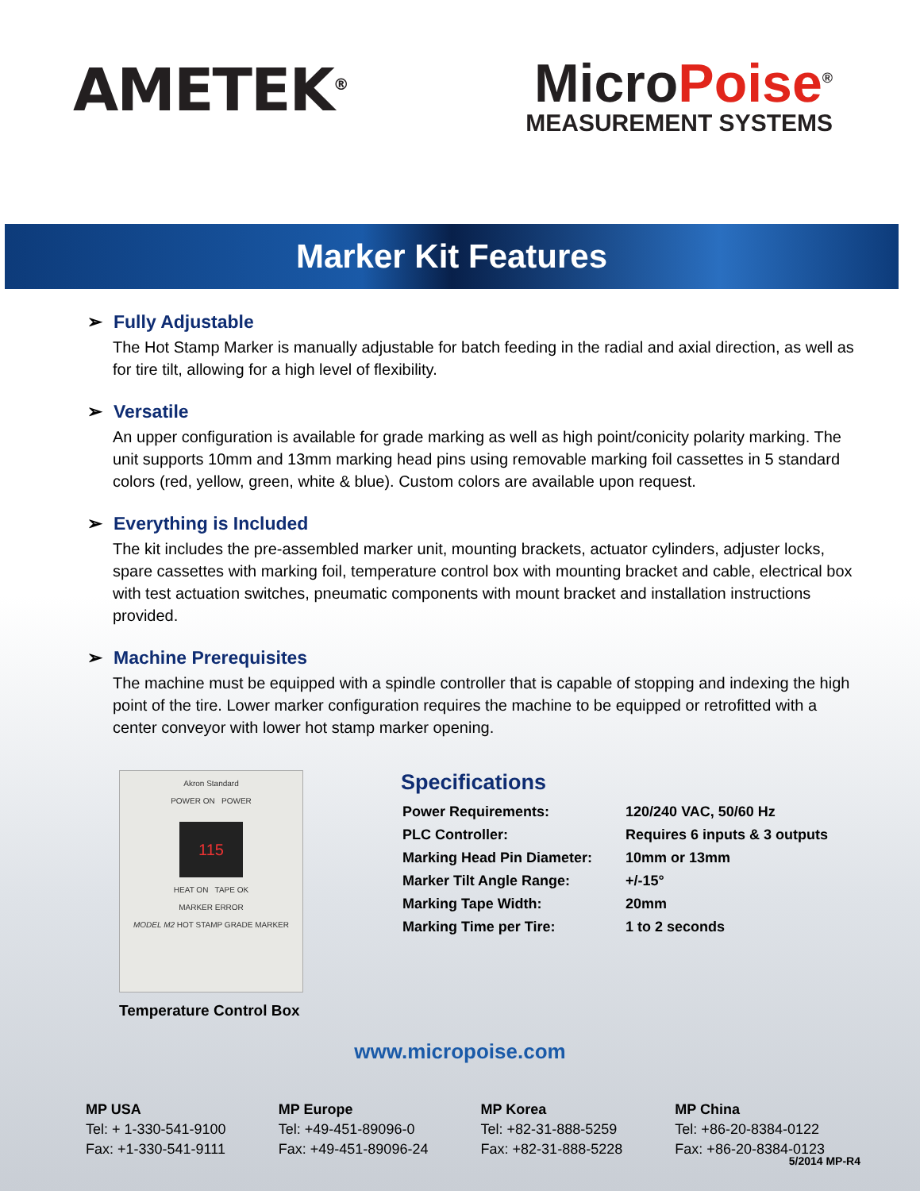AMETEK<sup>®</sup>
MicroPoise<sup>®</sup>
MEASUREMENT SYSTEMS
Marker Kit Features
➢ Fully Adjustable
The Hot Stamp Marker is manually adjustable for batch feeding in the radial and axial direction, as well as for tire tilt, allowing for a high level of flexibility.
➢ Versatile
An upper configuration is available for grade marking as well as high point/conicity polarity marking. The unit supports 10mm and 13mm marking head pins using removable marking foil cassettes in 5 standard colors (red, yellow, green, white & blue). Custom colors are available upon request.
➢ Everything is Included
The kit includes the pre-assembled marker unit, mounting brackets, actuator cylinders, adjuster locks, spare cassettes with marking foil, temperature control box with mounting bracket and cable, electrical box with test actuation switches, pneumatic components with mount bracket and installation instructions provided.
➢ Machine Prerequisites
The machine must be equipped with a spindle controller that is capable of stopping and indexing the high point of the tire. Lower marker configuration requires the machine to be equipped or retrofitted with a center conveyor with lower hot stamp marker opening.
Akron Standard
POWER ON POWER
115
HEAT ON TAPE OK
MARKER ERROR
MODEL M2 HOT STAMP GRADE MARKER
Temperature Control Box
Specifications
| Power Requirements: | 120/240 VAC, 50/60 Hz |
| PLC Controller: | Requires 6 inputs & 3 outputs |
| Marking Head Pin Diameter: | 10mm or 13mm |
| Marker Tilt Angle Range: | +/-15° |
| Marking Tape Width: | 20mm |
| Marking Time per Tire: | 1 to 2 seconds |
www.micropoise.com
MP USA
Tel: + 1-330-541-9100
Fax: +1-330-541-9111
MP Europe
Tel: +49-451-89096-0
Fax: +49-451-89096-24
MP Korea
Tel: +82-31-888-5259
Fax: +82-31-888-5228
MP China
Tel: +86-20-8384-0122
Fax: +86-20-8384-0123
5/2014 MP-R4